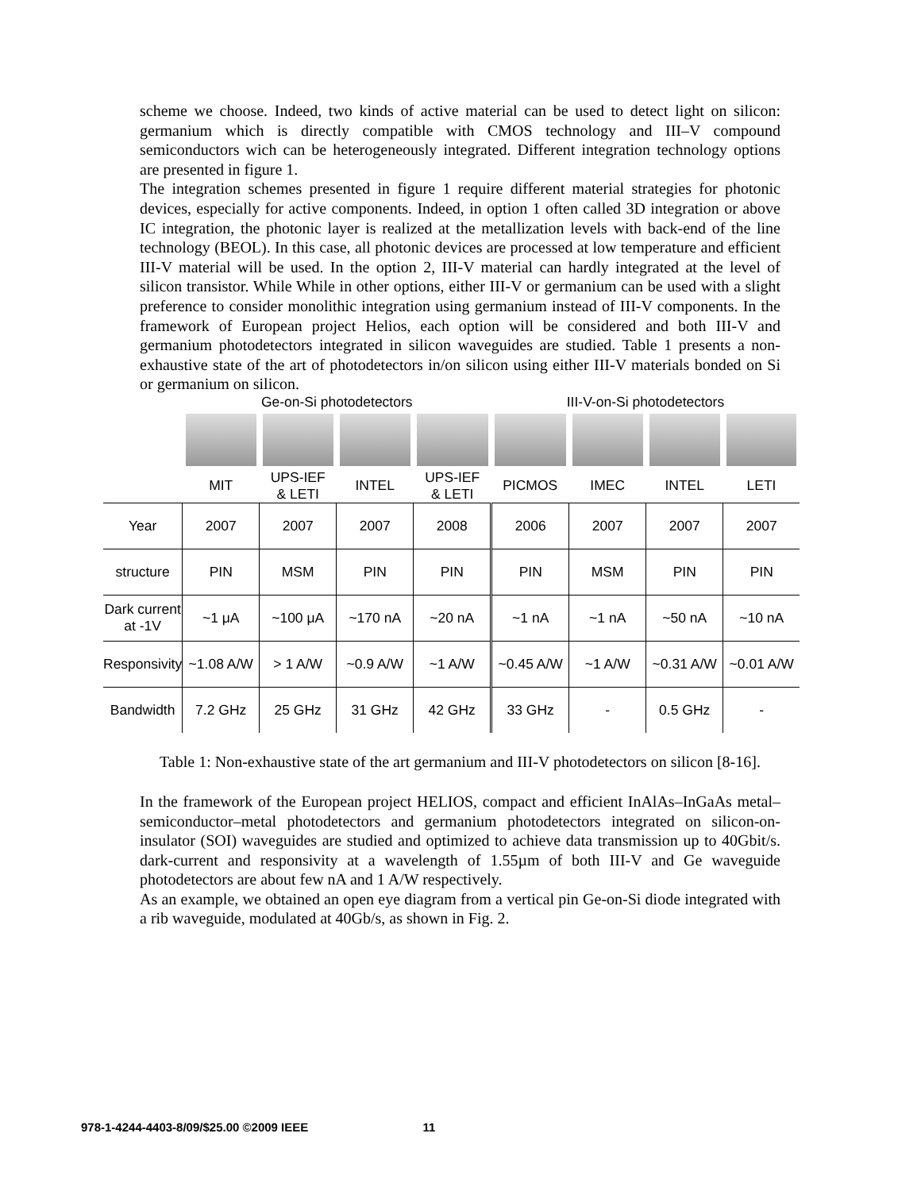scheme we choose. Indeed, two kinds of active material can be used to detect light on silicon: germanium which is directly compatible with CMOS technology and III–V compound semiconductors wich can be heterogeneously integrated. Different integration technology options are presented in figure 1.
The integration schemes presented in figure 1 require different material strategies for photonic devices, especially for active components. Indeed, in option 1 often called 3D integration or above IC integration, the photonic layer is realized at the metallization levels with back-end of the line technology (BEOL). In this case, all photonic devices are processed at low temperature and efficient III-V material will be used. In the option 2, III-V material can hardly integrated at the level of silicon transistor. While While in other options, either III-V or germanium can be used with a slight preference to consider monolithic integration using germanium instead of III-V components. In the framework of European project Helios, each option will be considered and both III-V and germanium photodetectors integrated in silicon waveguides are studied. Table 1 presents a non-exhaustive state of the art of photodetectors in/on silicon using either III-V materials bonded on Si or germanium on silicon.
| | Ge-on-Si photodetectors | | | | III-V-on-Si photodetectors | | | |
| | MIT | UPS-IEF & LETI | INTEL | UPS-IEF & LETI | PICMOS | IMEC | INTEL | LETI |
| Year | 2007 | 2007 | 2007 | 2008 | 2006 | 2007 | 2007 | 2007 |
| structure | PIN | MSM | PIN | PIN | PIN | MSM | PIN | PIN |
| Dark current at -1V | ~1 μA | ~100 μA | ~170 nA | ~20 nA | ~1 nA | ~1 nA | ~50 nA | ~10 nA |
| Responsivity | ~1.08 A/W | > 1 A/W | ~0.9 A/W | ~1 A/W | ~0.45 A/W | ~1 A/W | ~0.31 A/W | ~0.01 A/W |
| Bandwidth | 7.2 GHz | 25 GHz | 31 GHz | 42 GHz | 33 GHz | - | 0.5 GHz | - |
Table 1: Non-exhaustive state of the art germanium and III-V photodetectors on silicon [8-16].
In the framework of the European project HELIOS, compact and efficient InAlAs–InGaAs metal–semiconductor–metal photodetectors and germanium photodetectors integrated on silicon-on-insulator (SOI) waveguides are studied and optimized to achieve data transmission up to 40Gbit/s. dark-current and responsivity at a wavelength of 1.55µm of both III-V and Ge waveguide photodetectors are about few nA and 1 A/W respectively.
As an example, we obtained an open eye diagram from a vertical pin Ge-on-Si diode integrated with a rib waveguide, modulated at 40Gb/s, as shown in Fig. 2.
978-1-4244-4403-8/09/$25.00 ©2009 IEEE 11